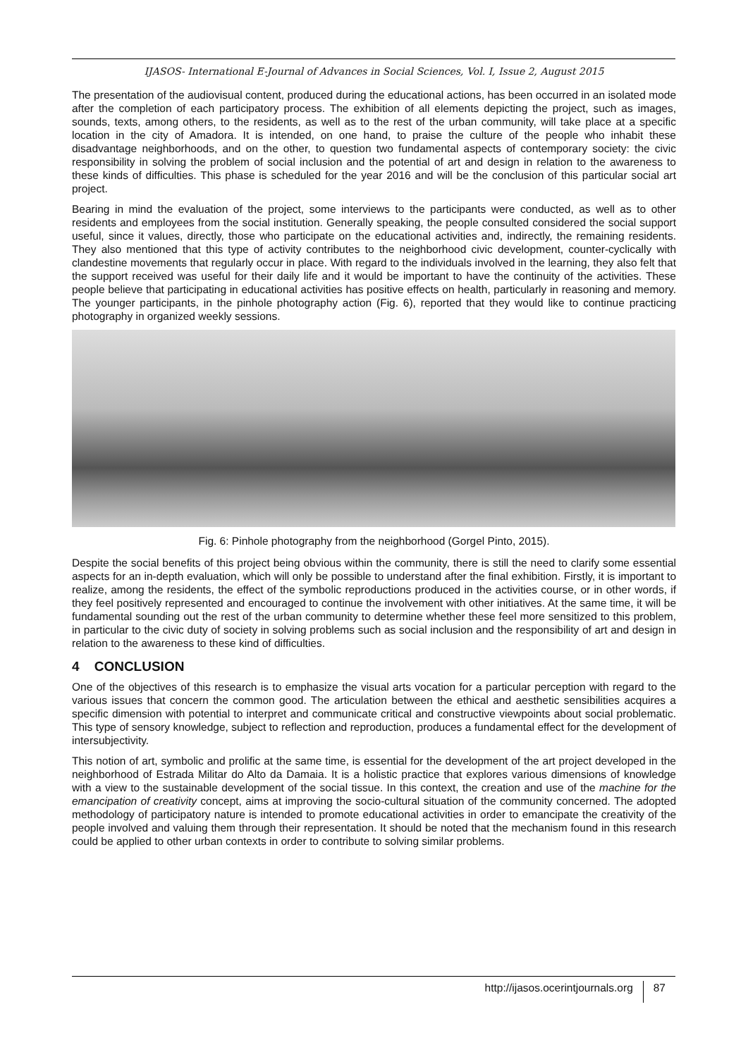IJASOS- International E-Journal of Advances in Social Sciences, Vol. I, Issue 2, August 2015
The presentation of the audiovisual content, produced during the educational actions, has been occurred in an isolated mode after the completion of each participatory process. The exhibition of all elements depicting the project, such as images, sounds, texts, among others, to the residents, as well as to the rest of the urban community, will take place at a specific location in the city of Amadora. It is intended, on one hand, to praise the culture of the people who inhabit these disadvantage neighborhoods, and on the other, to question two fundamental aspects of contemporary society: the civic responsibility in solving the problem of social inclusion and the potential of art and design in relation to the awareness to these kinds of difficulties. This phase is scheduled for the year 2016 and will be the conclusion of this particular social art project.
Bearing in mind the evaluation of the project, some interviews to the participants were conducted, as well as to other residents and employees from the social institution. Generally speaking, the people consulted considered the social support useful, since it values, directly, those who participate on the educational activities and, indirectly, the remaining residents. They also mentioned that this type of activity contributes to the neighborhood civic development, counter-cyclically with clandestine movements that regularly occur in place. With regard to the individuals involved in the learning, they also felt that the support received was useful for their daily life and it would be important to have the continuity of the activities. These people believe that participating in educational activities has positive effects on health, particularly in reasoning and memory. The younger participants, in the pinhole photography action (Fig. 6), reported that they would like to continue practicing photography in organized weekly sessions.
Fig. 6: Pinhole photography from the neighborhood (Gorgel Pinto, 2015).
Despite the social benefits of this project being obvious within the community, there is still the need to clarify some essential aspects for an in-depth evaluation, which will only be possible to understand after the final exhibition. Firstly, it is important to realize, among the residents, the effect of the symbolic reproductions produced in the activities course, or in other words, if they feel positively represented and encouraged to continue the involvement with other initiatives. At the same time, it will be fundamental sounding out the rest of the urban community to determine whether these feel more sensitized to this problem, in particular to the civic duty of society in solving problems such as social inclusion and the responsibility of art and design in relation to the awareness to these kind of difficulties.
4 CONCLUSION
One of the objectives of this research is to emphasize the visual arts vocation for a particular perception with regard to the various issues that concern the common good. The articulation between the ethical and aesthetic sensibilities acquires a specific dimension with potential to interpret and communicate critical and constructive viewpoints about social problematic. This type of sensory knowledge, subject to reflection and reproduction, produces a fundamental effect for the development of intersubjectivity.
This notion of art, symbolic and prolific at the same time, is essential for the development of the art project developed in the neighborhood of Estrada Militar do Alto da Damaia. It is a holistic practice that explores various dimensions of knowledge with a view to the sustainable development of the social tissue. In this context, the creation and use of the machine for the emancipation of creativity concept, aims at improving the socio-cultural situation of the community concerned. The adopted methodology of participatory nature is intended to promote educational activities in order to emancipate the creativity of the people involved and valuing them through their representation. It should be noted that the mechanism found in this research could be applied to other urban contexts in order to contribute to solving similar problems.
http://ijasos.ocerintjournals.org 87